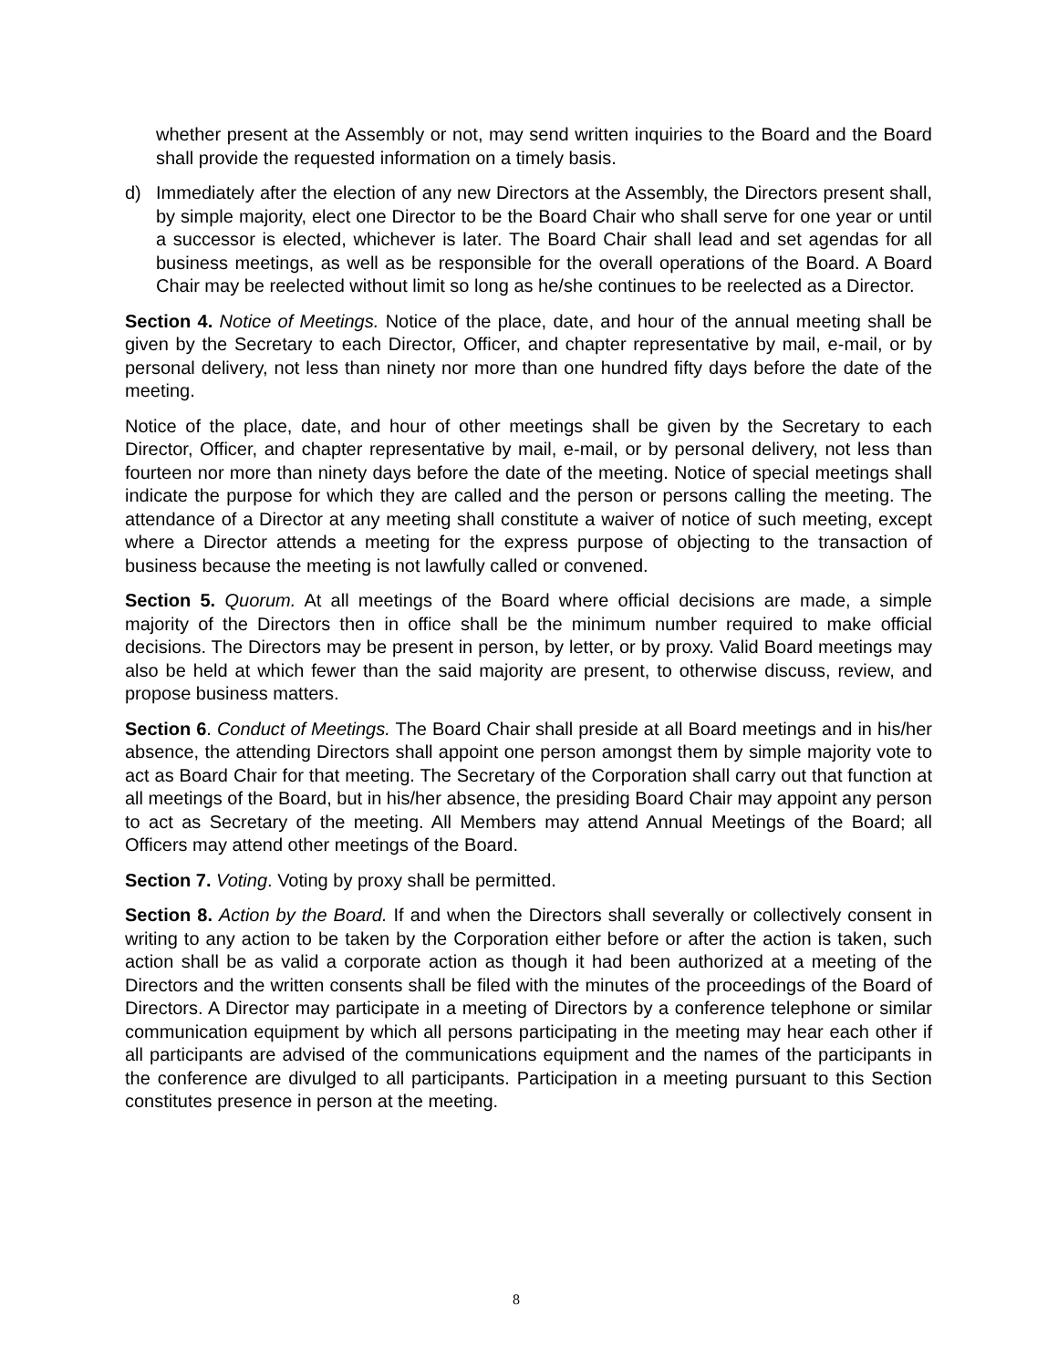whether present at the Assembly or not, may send written inquiries to the Board and the Board shall provide the requested information on a timely basis.
d) Immediately after the election of any new Directors at the Assembly, the Directors present shall, by simple majority, elect one Director to be the Board Chair who shall serve for one year or until a successor is elected, whichever is later. The Board Chair shall lead and set agendas for all business meetings, as well as be responsible for the overall operations of the Board. A Board Chair may be reelected without limit so long as he/she continues to be reelected as a Director.
Section 4. Notice of Meetings. Notice of the place, date, and hour of the annual meeting shall be given by the Secretary to each Director, Officer, and chapter representative by mail, e-mail, or by personal delivery, not less than ninety nor more than one hundred fifty days before the date of the meeting.
Notice of the place, date, and hour of other meetings shall be given by the Secretary to each Director, Officer, and chapter representative by mail, e-mail, or by personal delivery, not less than fourteen nor more than ninety days before the date of the meeting. Notice of special meetings shall indicate the purpose for which they are called and the person or persons calling the meeting. The attendance of a Director at any meeting shall constitute a waiver of notice of such meeting, except where a Director attends a meeting for the express purpose of objecting to the transaction of business because the meeting is not lawfully called or convened.
Section 5. Quorum. At all meetings of the Board where official decisions are made, a simple majority of the Directors then in office shall be the minimum number required to make official decisions. The Directors may be present in person, by letter, or by proxy. Valid Board meetings may also be held at which fewer than the said majority are present, to otherwise discuss, review, and propose business matters.
Section 6. Conduct of Meetings. The Board Chair shall preside at all Board meetings and in his/her absence, the attending Directors shall appoint one person amongst them by simple majority vote to act as Board Chair for that meeting. The Secretary of the Corporation shall carry out that function at all meetings of the Board, but in his/her absence, the presiding Board Chair may appoint any person to act as Secretary of the meeting. All Members may attend Annual Meetings of the Board; all Officers may attend other meetings of the Board.
Section 7. Voting. Voting by proxy shall be permitted.
Section 8. Action by the Board. If and when the Directors shall severally or collectively consent in writing to any action to be taken by the Corporation either before or after the action is taken, such action shall be as valid a corporate action as though it had been authorized at a meeting of the Directors and the written consents shall be filed with the minutes of the proceedings of the Board of Directors. A Director may participate in a meeting of Directors by a conference telephone or similar communication equipment by which all persons participating in the meeting may hear each other if all participants are advised of the communications equipment and the names of the participants in the conference are divulged to all participants. Participation in a meeting pursuant to this Section constitutes presence in person at the meeting.
8